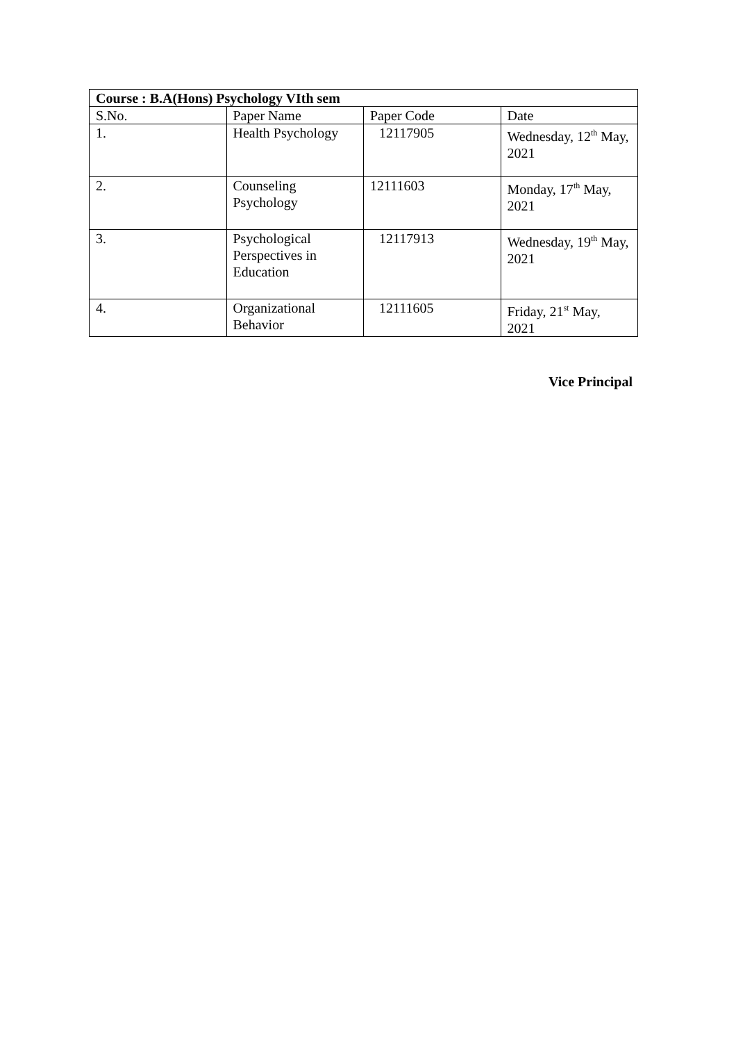| Course : B.A(Hons) Psychology VIth sem | | | |
| --- | --- | --- | --- |
| S.No. | Paper Name | Paper Code | Date |
| 1. | Health Psychology | 12117905 | Wednesday, 12<sup>th</sup> May, 2021 |
| 2. | Counseling Psychology | 12111603 | Monday, 17<sup>th</sup> May, 2021 |
| 3. | Psychological Perspectives in Education | 12117913 | Wednesday, 19<sup>th</sup> May, 2021 |
| 4. | Organizational Behavior | 12111605 | Friday, 21<sup>st</sup> May, 2021 |
Vice Principal